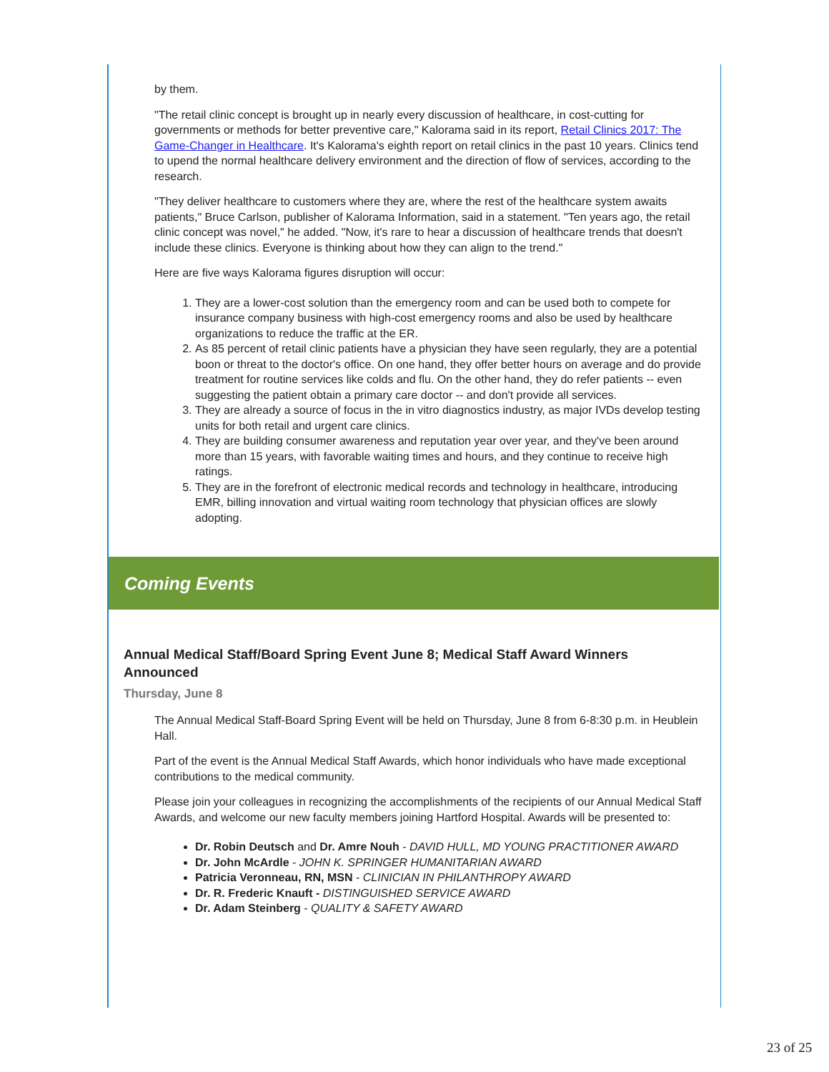by them.
"The retail clinic concept is brought up in nearly every discussion of healthcare, in cost-cutting for governments or methods for better preventive care," Kalorama said in its report, Retail Clinics 2017: The Game-Changer in Healthcare. It's Kalorama's eighth report on retail clinics in the past 10 years. Clinics tend to upend the normal healthcare delivery environment and the direction of flow of services, according to the research.
"They deliver healthcare to customers where they are, where the rest of the healthcare system awaits patients," Bruce Carlson, publisher of Kalorama Information, said in a statement. "Ten years ago, the retail clinic concept was novel," he added. "Now, it's rare to hear a discussion of healthcare trends that doesn't include these clinics. Everyone is thinking about how they can align to the trend."
Here are five ways Kalorama figures disruption will occur:
1. They are a lower-cost solution than the emergency room and can be used both to compete for insurance company business with high-cost emergency rooms and also be used by healthcare organizations to reduce the traffic at the ER.
2. As 85 percent of retail clinic patients have a physician they have seen regularly, they are a potential boon or threat to the doctor's office. On one hand, they offer better hours on average and do provide treatment for routine services like colds and flu. On the other hand, they do refer patients -- even suggesting the patient obtain a primary care doctor -- and don't provide all services.
3. They are already a source of focus in the in vitro diagnostics industry, as major IVDs develop testing units for both retail and urgent care clinics.
4. They are building consumer awareness and reputation year over year, and they've been around more than 15 years, with favorable waiting times and hours, and they continue to receive high ratings.
5. They are in the forefront of electronic medical records and technology in healthcare, introducing EMR, billing innovation and virtual waiting room technology that physician offices are slowly adopting.
Coming Events
Annual Medical Staff/Board Spring Event June 8; Medical Staff Award Winners Announced
Thursday, June 8
The Annual Medical Staff-Board Spring Event will be held on Thursday, June 8 from 6-8:30 p.m. in Heublein Hall.
Part of the event is the Annual Medical Staff Awards, which honor individuals who have made exceptional contributions to the medical community.
Please join your colleagues in recognizing the accomplishments of the recipients of our Annual Medical Staff Awards, and welcome our new faculty members joining Hartford Hospital. Awards will be presented to:
Dr. Robin Deutsch and Dr. Amre Nouh - DAVID HULL, MD YOUNG PRACTITIONER AWARD
Dr. John McArdle - JOHN K. SPRINGER HUMANITARIAN AWARD
Patricia Veronneau, RN, MSN - CLINICIAN IN PHILANTHROPY AWARD
Dr. R. Frederic Knauft - DISTINGUISHED SERVICE AWARD
Dr. Adam Steinberg - QUALITY & SAFETY AWARD
23 of 25